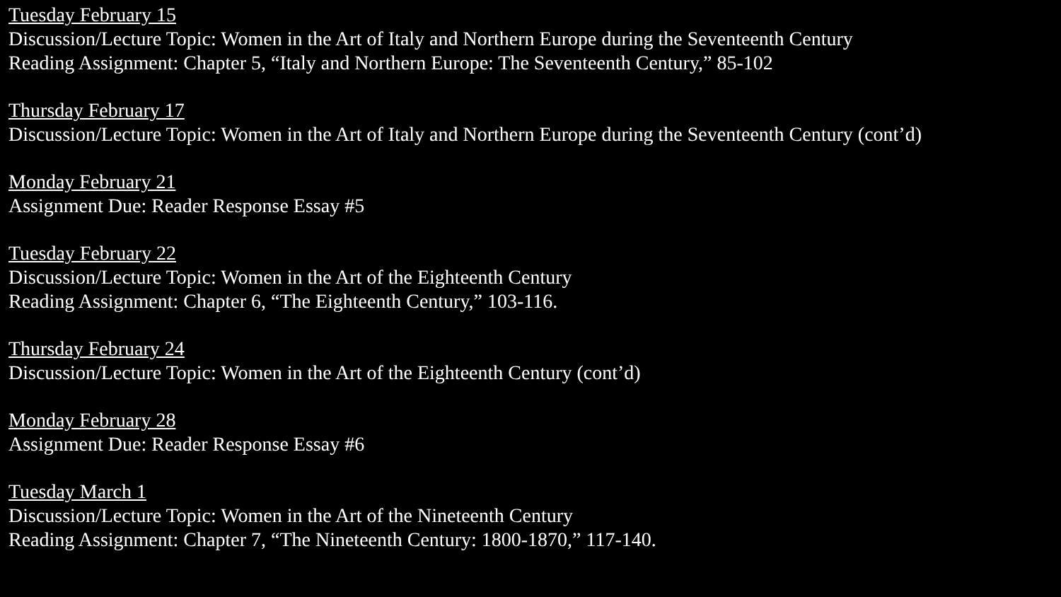Tuesday February 15
Discussion/Lecture Topic: Women in the Art of Italy and Northern Europe during the Seventeenth Century
Reading Assignment: Chapter 5, “Italy and Northern Europe: The Seventeenth Century,” 85-102
Thursday February 17
Discussion/Lecture Topic: Women in the Art of Italy and Northern Europe during the Seventeenth Century (cont’d)
Monday February 21
Assignment Due: Reader Response Essay #5
Tuesday February 22
Discussion/Lecture Topic: Women in the Art of the Eighteenth Century
Reading Assignment: Chapter 6, “The Eighteenth Century,” 103-116.
Thursday February 24
Discussion/Lecture Topic: Women in the Art of the Eighteenth Century (cont’d)
Monday February 28
Assignment Due: Reader Response Essay #6
Tuesday March 1
Discussion/Lecture Topic: Women in the Art of the Nineteenth Century
Reading Assignment: Chapter 7, “The Nineteenth Century: 1800-1870,” 117-140.